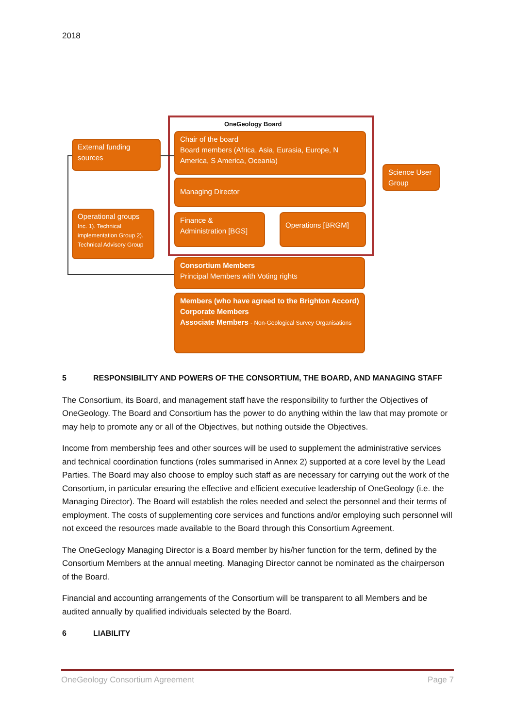2018
OneGeology Board
External funding sources
Chair of the board
Board members (Africa, Asia, Eurasia, Europe, N America, S America, Oceania)
Science User Group
Managing Director
Operational groups
Inc. 1). Technical implementation Group 2). Technical Advisory Group
Finance & Administration [BGS]
Operations [BRGM]
Consortium Members
Principal Members with Voting rights
Members (who have agreed to the Brighton Accord)
Corporate Members
Associate Members - Non-Geological Survey Organisations
5 RESPONSIBILITY AND POWERS OF THE CONSORTIUM, THE BOARD, AND MANAGING STAFF
The Consortium, its Board, and management staff have the responsibility to further the Objectives of OneGeology. The Board and Consortium has the power to do anything within the law that may promote or may help to promote any or all of the Objectives, but nothing outside the Objectives.
Income from membership fees and other sources will be used to supplement the administrative services and technical coordination functions (roles summarised in Annex 2) supported at a core level by the Lead Parties. The Board may also choose to employ such staff as are necessary for carrying out the work of the Consortium, in particular ensuring the effective and efficient executive leadership of OneGeology (i.e. the Managing Director). The Board will establish the roles needed and select the personnel and their terms of employment. The costs of supplementing core services and functions and/or employing such personnel will not exceed the resources made available to the Board through this Consortium Agreement.
The OneGeology Managing Director is a Board member by his/her function for the term, defined by the Consortium Members at the annual meeting. Managing Director cannot be nominated as the chairperson of the Board.
Financial and accounting arrangements of the Consortium will be transparent to all Members and be audited annually by qualified individuals selected by the Board.
6 LIABILITY
OneGeology Consortium Agreement Page 7